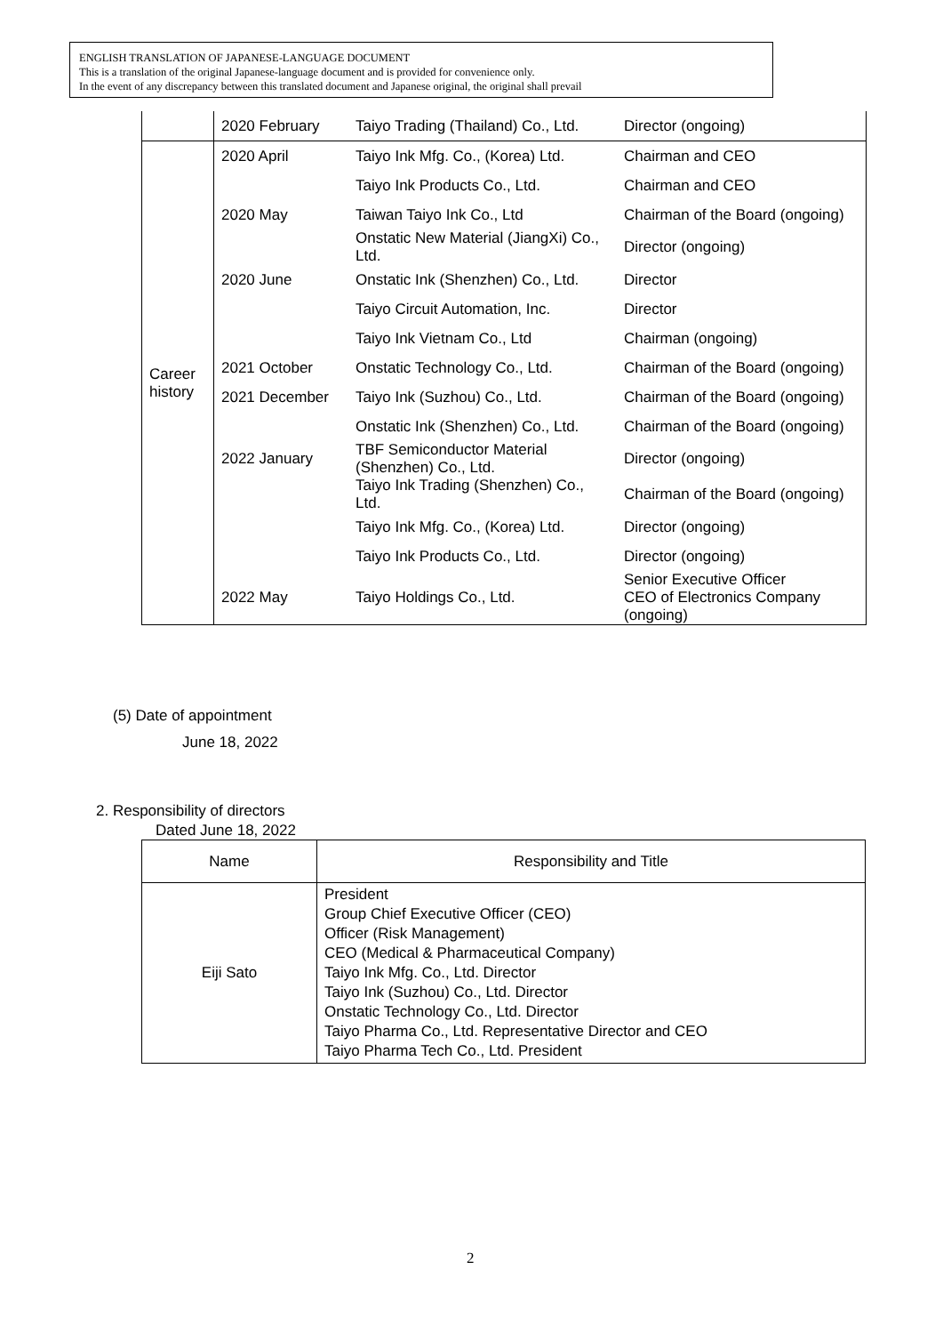ENGLISH TRANSLATION OF JAPANESE-LANGUAGE DOCUMENT
This is a translation of the original Japanese-language document and is provided for convenience only.
In the event of any discrepancy between this translated document and Japanese original, the original shall prevail
| | 2020 February | Taiyo Trading (Thailand) Co., Ltd. | Director (ongoing) |
| Career history | 2020 April | Taiyo Ink Mfg. Co., (Korea) Ltd. | Chairman and CEO |
| | | Taiyo Ink Products Co., Ltd. | Chairman and CEO |
| | 2020 May | Taiwan Taiyo Ink Co., Ltd | Chairman of the Board (ongoing) |
| | | Onstatic New Material (JiangXi) Co., Ltd. | Director (ongoing) |
| | 2020 June | Onstatic Ink (Shenzhen) Co., Ltd. | Director |
| | | Taiyo Circuit Automation, Inc. | Director |
| | | Taiyo Ink Vietnam Co., Ltd | Chairman (ongoing) |
| | 2021 October | Onstatic Technology Co., Ltd. | Chairman of the Board (ongoing) |
| | 2021 December | Taiyo Ink (Suzhou) Co., Ltd. | Chairman of the Board (ongoing) |
| | | Onstatic Ink (Shenzhen) Co., Ltd. | Chairman of the Board (ongoing) |
| | 2022 January | TBF Semiconductor Material (Shenzhen) Co., Ltd. | Director (ongoing) |
| | | Taiyo Ink Trading (Shenzhen) Co., Ltd. | Chairman of the Board (ongoing) |
| | | Taiyo Ink Mfg. Co., (Korea) Ltd. | Director (ongoing) |
| | | Taiyo Ink Products Co., Ltd. | Director (ongoing) |
| | 2022 May | Taiyo Holdings Co., Ltd. | Senior Executive Officer CEO of Electronics Company (ongoing) |
(5) Date of appointment
June 18, 2022
2. Responsibility of directors
Dated June 18, 2022
| Name | Responsibility and Title |
| --- | --- |
| Eiji Sato | President Group Chief Executive Officer (CEO) Officer (Risk Management) CEO (Medical & Pharmaceutical Company) Taiyo Ink Mfg. Co., Ltd. Director Taiyo Ink (Suzhou) Co., Ltd. Director Onstatic Technology Co., Ltd. Director Taiyo Pharma Co., Ltd. Representative Director and CEO Taiyo Pharma Tech Co., Ltd. President |
2